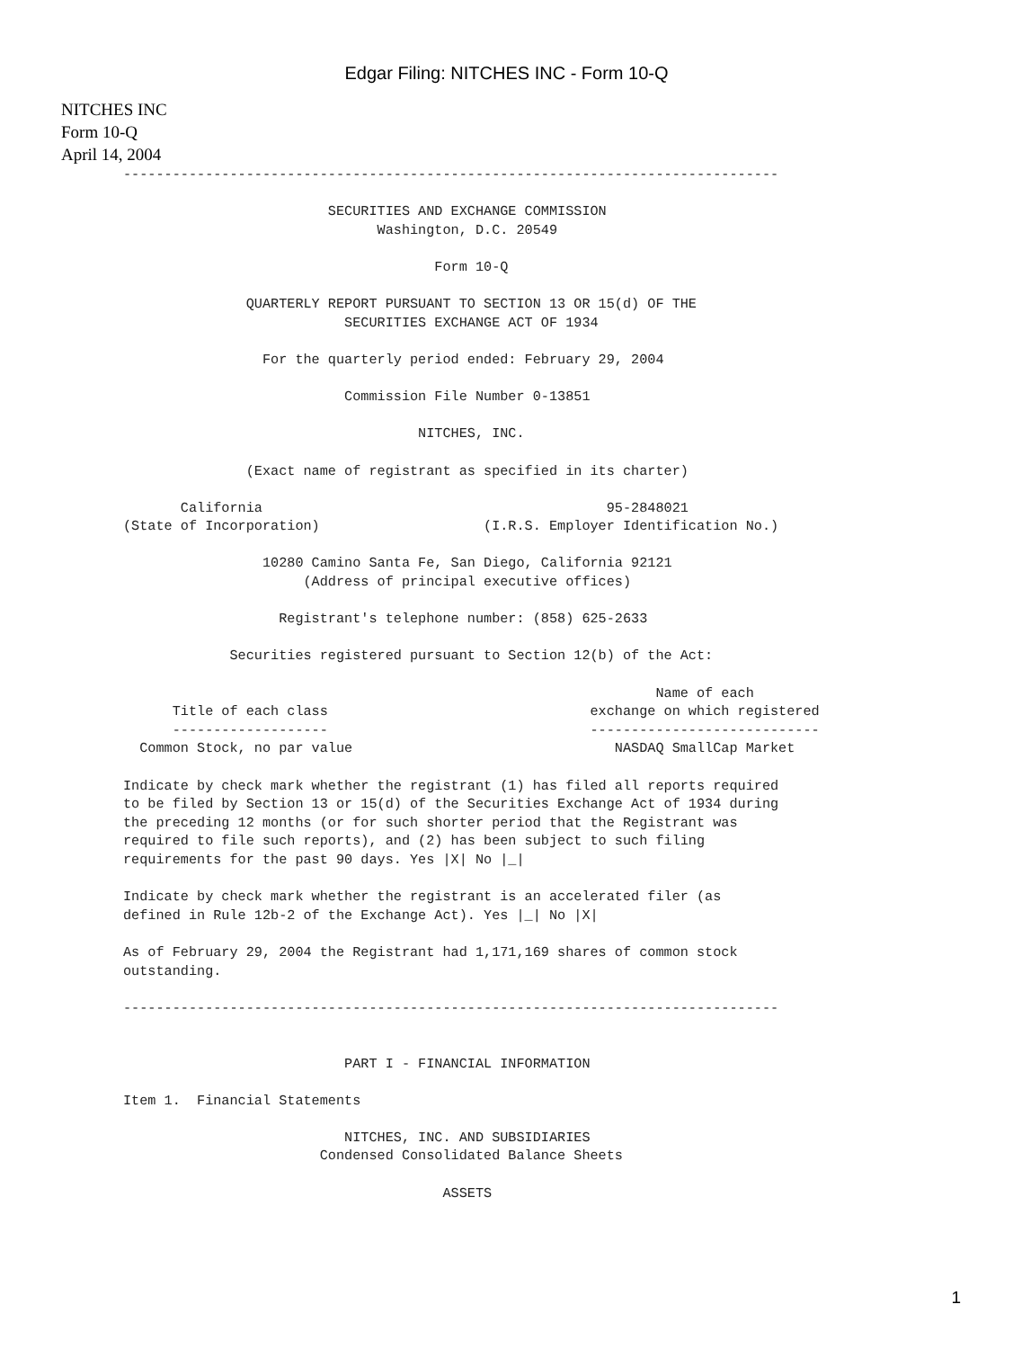Edgar Filing: NITCHES INC - Form 10-Q
NITCHES INC
Form 10-Q
April 14, 2004
--------------------------------------------------------------------------------

                         SECURITIES AND EXCHANGE COMMISSION
                               Washington, D.C. 20549

                                      Form 10-Q

               QUARTERLY REPORT PURSUANT TO SECTION 13 OR 15(d) OF THE
                           SECURITIES EXCHANGE ACT OF 1934

                 For the quarterly period ended: February 29, 2004

                           Commission File Number 0-13851

                                    NITCHES, INC.

               (Exact name of registrant as specified in its charter)

       California                                          95-2848021
(State of Incorporation)                    (I.R.S. Employer Identification No.)

                 10280 Camino Santa Fe, San Diego, California 92121
                      (Address of principal executive offices)

                   Registrant's telephone number: (858) 625-2633

             Securities registered pursuant to Section 12(b) of the Act:

                                                                 Name of each
      Title of each class                                exchange on which registered
      -------------------                                ----------------------------
  Common Stock, no par value                                NASDAQ SmallCap Market

Indicate by check mark whether the registrant (1) has filed all reports required
to be filed by Section 13 or 15(d) of the Securities Exchange Act of 1934 during
the preceding 12 months (or for such shorter period that the Registrant was
required to file such reports), and (2) has been subject to such filing
requirements for the past 90 days. Yes |X| No |_|

Indicate by check mark whether the registrant is an accelerated filer (as
defined in Rule 12b-2 of the Exchange Act). Yes |_| No |X|

As of February 29, 2004 the Registrant had 1,171,169 shares of common stock
outstanding.

--------------------------------------------------------------------------------


                           PART I - FINANCIAL INFORMATION

Item 1.  Financial Statements

                           NITCHES, INC. AND SUBSIDIARIES
                        Condensed Consolidated Balance Sheets

                                       ASSETS
1